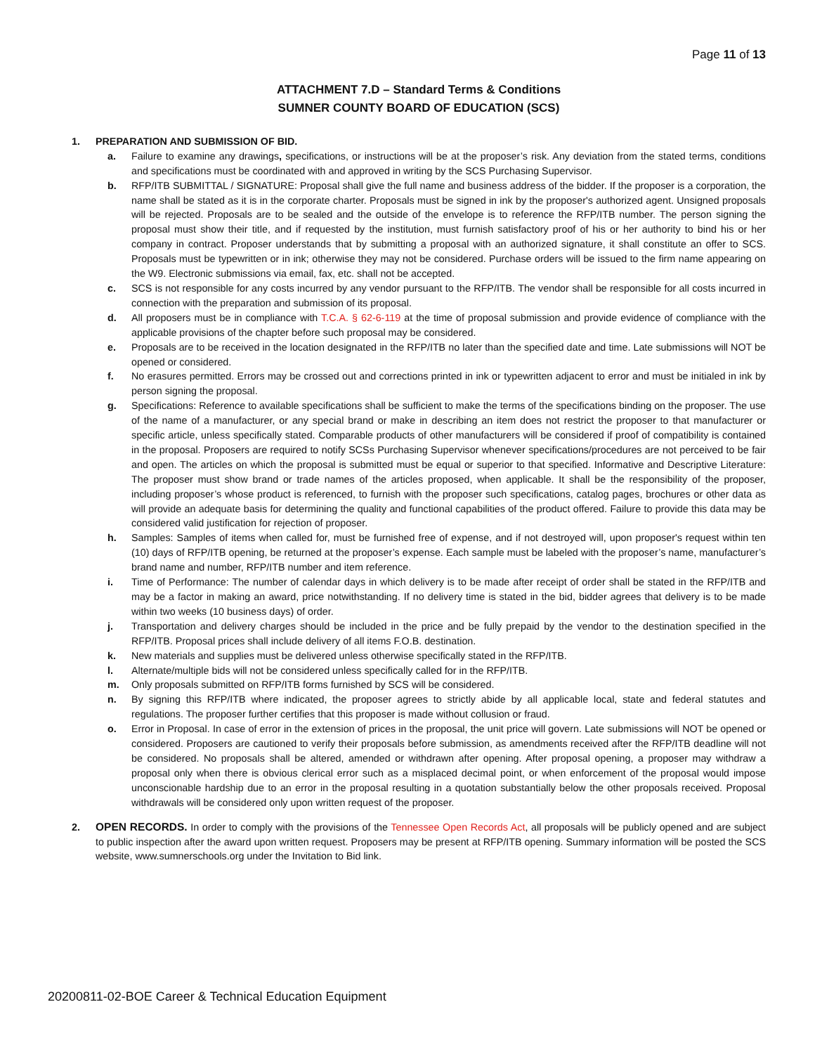Page 11 of 13
ATTACHMENT 7.D – Standard Terms & Conditions
SUMNER COUNTY BOARD OF EDUCATION (SCS)
1. PREPARATION AND SUBMISSION OF BID.
a. Failure to examine any drawings, specifications, or instructions will be at the proposer’s risk. Any deviation from the stated terms, conditions and specifications must be coordinated with and approved in writing by the SCS Purchasing Supervisor.
b. RFP/ITB SUBMITTAL / SIGNATURE: Proposal shall give the full name and business address of the bidder. If the proposer is a corporation, the name shall be stated as it is in the corporate charter. Proposals must be signed in ink by the proposer's authorized agent. Unsigned proposals will be rejected. Proposals are to be sealed and the outside of the envelope is to reference the RFP/ITB number. The person signing the proposal must show their title, and if requested by the institution, must furnish satisfactory proof of his or her authority to bind his or her company in contract. Proposer understands that by submitting a proposal with an authorized signature, it shall constitute an offer to SCS. Proposals must be typewritten or in ink; otherwise they may not be considered. Purchase orders will be issued to the firm name appearing on the W9. Electronic submissions via email, fax, etc. shall not be accepted.
c. SCS is not responsible for any costs incurred by any vendor pursuant to the RFP/ITB. The vendor shall be responsible for all costs incurred in connection with the preparation and submission of its proposal.
d. All proposers must be in compliance with T.C.A. § 62-6-119 at the time of proposal submission and provide evidence of compliance with the applicable provisions of the chapter before such proposal may be considered.
e. Proposals are to be received in the location designated in the RFP/ITB no later than the specified date and time. Late submissions will NOT be opened or considered.
f. No erasures permitted. Errors may be crossed out and corrections printed in ink or typewritten adjacent to error and must be initialed in ink by person signing the proposal.
g. Specifications: Reference to available specifications shall be sufficient to make the terms of the specifications binding on the proposer. The use of the name of a manufacturer, or any special brand or make in describing an item does not restrict the proposer to that manufacturer or specific article, unless specifically stated. Comparable products of other manufacturers will be considered if proof of compatibility is contained in the proposal. Proposers are required to notify SCSs Purchasing Supervisor whenever specifications/procedures are not perceived to be fair and open. The articles on which the proposal is submitted must be equal or superior to that specified. Informative and Descriptive Literature: The proposer must show brand or trade names of the articles proposed, when applicable. It shall be the responsibility of the proposer, including proposer’s whose product is referenced, to furnish with the proposer such specifications, catalog pages, brochures or other data as will provide an adequate basis for determining the quality and functional capabilities of the product offered. Failure to provide this data may be considered valid justification for rejection of proposer.
h. Samples: Samples of items when called for, must be furnished free of expense, and if not destroyed will, upon proposer's request within ten (10) days of RFP/ITB opening, be returned at the proposer’s expense. Each sample must be labeled with the proposer’s name, manufacturer’s brand name and number, RFP/ITB number and item reference.
i. Time of Performance: The number of calendar days in which delivery is to be made after receipt of order shall be stated in the RFP/ITB and may be a factor in making an award, price notwithstanding. If no delivery time is stated in the bid, bidder agrees that delivery is to be made within two weeks (10 business days) of order.
j. Transportation and delivery charges should be included in the price and be fully prepaid by the vendor to the destination specified in the RFP/ITB. Proposal prices shall include delivery of all items F.O.B. destination.
k. New materials and supplies must be delivered unless otherwise specifically stated in the RFP/ITB.
l. Alternate/multiple bids will not be considered unless specifically called for in the RFP/ITB.
m. Only proposals submitted on RFP/ITB forms furnished by SCS will be considered.
n. By signing this RFP/ITB where indicated, the proposer agrees to strictly abide by all applicable local, state and federal statutes and regulations. The proposer further certifies that this proposer is made without collusion or fraud.
o. Error in Proposal. In case of error in the extension of prices in the proposal, the unit price will govern. Late submissions will NOT be opened or considered. Proposers are cautioned to verify their proposals before submission, as amendments received after the RFP/ITB deadline will not be considered. No proposals shall be altered, amended or withdrawn after opening. After proposal opening, a proposer may withdraw a proposal only when there is obvious clerical error such as a misplaced decimal point, or when enforcement of the proposal would impose unconscionable hardship due to an error in the proposal resulting in a quotation substantially below the other proposals received. Proposal withdrawals will be considered only upon written request of the proposer.
2. OPEN RECORDS. In order to comply with the provisions of the Tennessee Open Records Act, all proposals will be publicly opened and are subject to public inspection after the award upon written request. Proposers may be present at RFP/ITB opening. Summary information will be posted the SCS website, www.sumnerschools.org under the Invitation to Bid link.
20200811-02-BOE Career & Technical Education Equipment